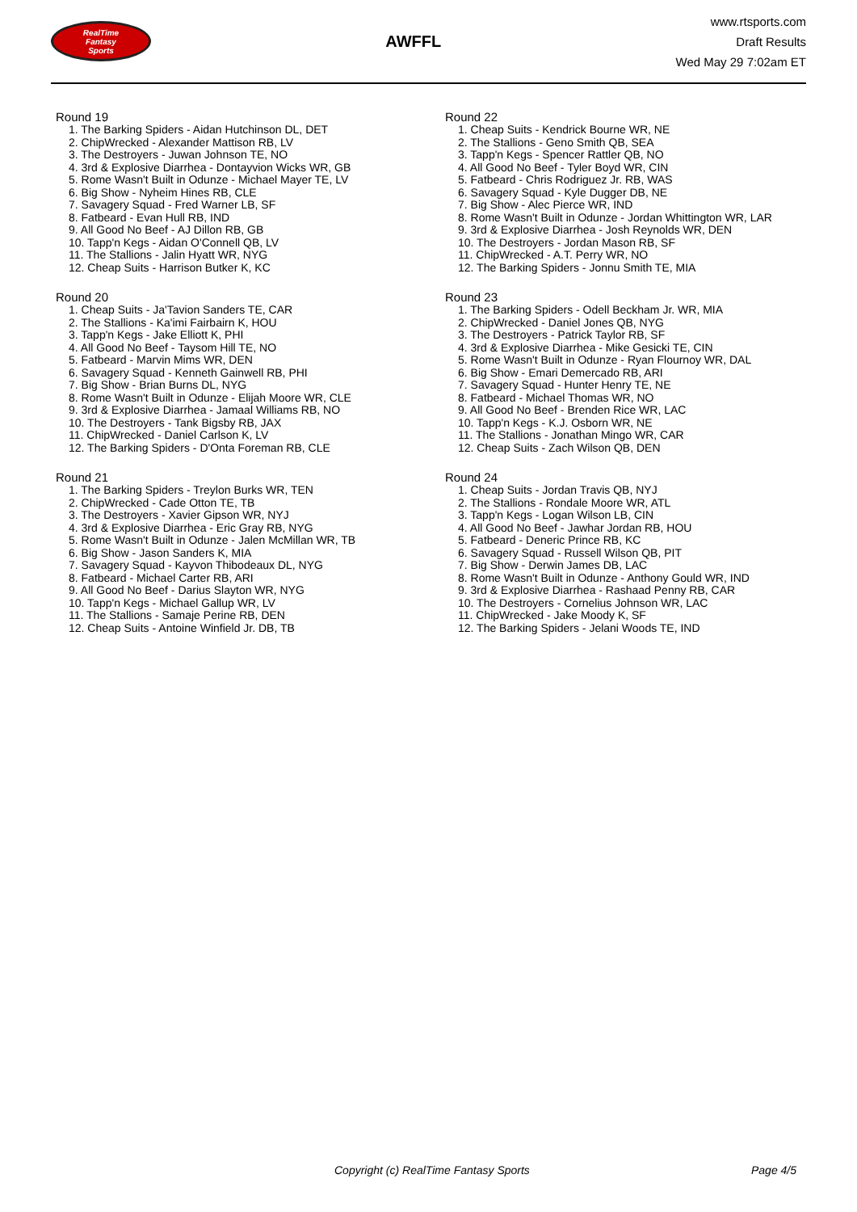RealTime
Fantasy
Sports
AWFFL
www.rtsports.com
Draft Results
Wed May 29 7:02am ET
Round 19
1. The Barking Spiders - Aidan Hutchinson DL, DET
2. ChipWrecked - Alexander Mattison RB, LV
3. The Destroyers - Juwan Johnson TE, NO
4. 3rd & Explosive Diarrhea - Dontayvion Wicks WR, GB
5. Rome Wasn't Built in Odunze - Michael Mayer TE, LV
6. Big Show - Nyheim Hines RB, CLE
7. Savagery Squad - Fred Warner LB, SF
8. Fatbeard - Evan Hull RB, IND
9. All Good No Beef - AJ Dillon RB, GB
10. Tapp'n Kegs - Aidan O'Connell QB, LV
11. The Stallions - Jalin Hyatt WR, NYG
12. Cheap Suits - Harrison Butker K, KC
Round 20
1. Cheap Suits - Ja'Tavion Sanders TE, CAR
2. The Stallions - Ka'imi Fairbairn K, HOU
3. Tapp'n Kegs - Jake Elliott K, PHI
4. All Good No Beef - Taysom Hill TE, NO
5. Fatbeard - Marvin Mims WR, DEN
6. Savagery Squad - Kenneth Gainwell RB, PHI
7. Big Show - Brian Burns DL, NYG
8. Rome Wasn't Built in Odunze - Elijah Moore WR, CLE
9. 3rd & Explosive Diarrhea - Jamaal Williams RB, NO
10. The Destroyers - Tank Bigsby RB, JAX
11. ChipWrecked - Daniel Carlson K, LV
12. The Barking Spiders - D'Onta Foreman RB, CLE
Round 21
1. The Barking Spiders - Treylon Burks WR, TEN
2. ChipWrecked - Cade Otton TE, TB
3. The Destroyers - Xavier Gipson WR, NYJ
4. 3rd & Explosive Diarrhea - Eric Gray RB, NYG
5. Rome Wasn't Built in Odunze - Jalen McMillan WR, TB
6. Big Show - Jason Sanders K, MIA
7. Savagery Squad - Kayvon Thibodeaux DL, NYG
8. Fatbeard - Michael Carter RB, ARI
9. All Good No Beef - Darius Slayton WR, NYG
10. Tapp'n Kegs - Michael Gallup WR, LV
11. The Stallions - Samaje Perine RB, DEN
12. Cheap Suits - Antoine Winfield Jr. DB, TB
Round 22
1. Cheap Suits - Kendrick Bourne WR, NE
2. The Stallions - Geno Smith QB, SEA
3. Tapp'n Kegs - Spencer Rattler QB, NO
4. All Good No Beef - Tyler Boyd WR, CIN
5. Fatbeard - Chris Rodriguez Jr. RB, WAS
6. Savagery Squad - Kyle Dugger DB, NE
7. Big Show - Alec Pierce WR, IND
8. Rome Wasn't Built in Odunze - Jordan Whittington WR, LAR
9. 3rd & Explosive Diarrhea - Josh Reynolds WR, DEN
10. The Destroyers - Jordan Mason RB, SF
11. ChipWrecked - A.T. Perry WR, NO
12. The Barking Spiders - Jonnu Smith TE, MIA
Round 23
1. The Barking Spiders - Odell Beckham Jr. WR, MIA
2. ChipWrecked - Daniel Jones QB, NYG
3. The Destroyers - Patrick Taylor RB, SF
4. 3rd & Explosive Diarrhea - Mike Gesicki TE, CIN
5. Rome Wasn't Built in Odunze - Ryan Flournoy WR, DAL
6. Big Show - Emari Demercado RB, ARI
7. Savagery Squad - Hunter Henry TE, NE
8. Fatbeard - Michael Thomas WR, NO
9. All Good No Beef - Brenden Rice WR, LAC
10. Tapp'n Kegs - K.J. Osborn WR, NE
11. The Stallions - Jonathan Mingo WR, CAR
12. Cheap Suits - Zach Wilson QB, DEN
Round 24
1. Cheap Suits - Jordan Travis QB, NYJ
2. The Stallions - Rondale Moore WR, ATL
3. Tapp'n Kegs - Logan Wilson LB, CIN
4. All Good No Beef - Jawhar Jordan RB, HOU
5. Fatbeard - Deneric Prince RB, KC
6. Savagery Squad - Russell Wilson QB, PIT
7. Big Show - Derwin James DB, LAC
8. Rome Wasn't Built in Odunze - Anthony Gould WR, IND
9. 3rd & Explosive Diarrhea - Rashaad Penny RB, CAR
10. The Destroyers - Cornelius Johnson WR, LAC
11. ChipWrecked - Jake Moody K, SF
12. The Barking Spiders - Jelani Woods TE, IND
Copyright (c) RealTime Fantasy Sports Page 4/5